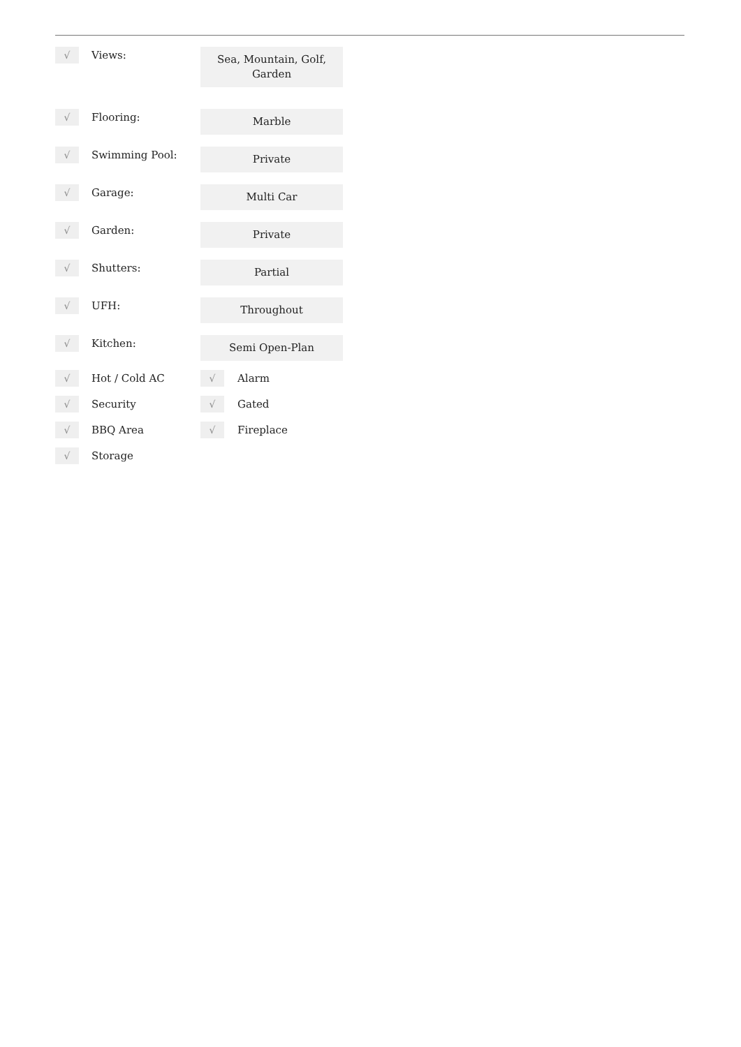| √ | Views: | Sea, Mountain, Golf, Garden |
| √ | Flooring: | Marble |
| √ | Swimming Pool: | Private |
| √ | Garage: | Multi Car |
| √ | Garden: | Private |
| √ | Shutters: | Partial |
| √ | UFH: | Throughout |
| √ | Kitchen: | Semi Open-Plan |
| √ | Hot / Cold AC | √ Alarm |
| √ | Security | √ Gated |
| √ | BBQ Area | √ Fireplace |
| √ | Storage | |